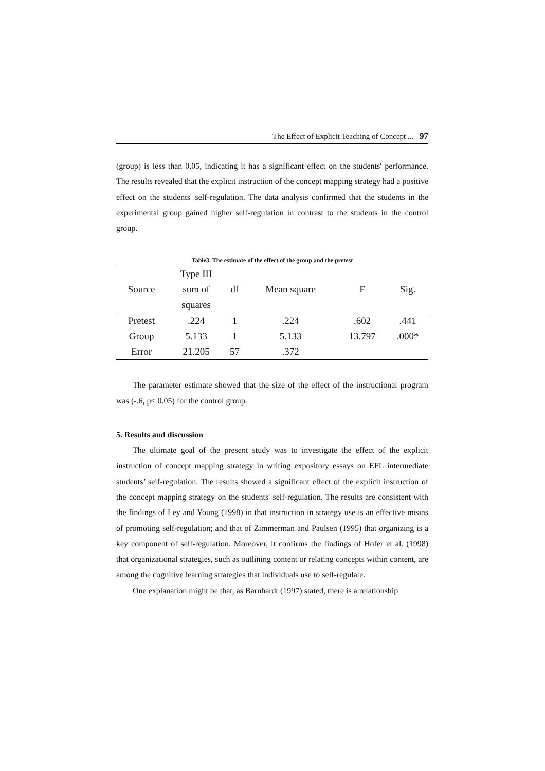The Effect of Explicit Teaching of Concept ... 97
(group) is less than 0.05, indicating it has a significant effect on the students' performance. The results revealed that the explicit instruction of the concept mapping strategy had a positive effect on the students' self-regulation. The data analysis confirmed that the students in the experimental group gained higher self-regulation in contrast to the students in the control group.
Table3. The estimate of the effect of the group and the pretest
| Source | Type III sum of squares | df | Mean square | F | Sig. |
| --- | --- | --- | --- | --- | --- |
| Pretest | .224 | 1 | .224 | .602 | .441 |
| Group | 5.133 | 1 | 5.133 | 13.797 | .000* |
| Error | 21.205 | 57 | .372 | | |
The parameter estimate showed that the size of the effect of the instructional program was (-.6, p< 0.05) for the control group.
5. Results and discussion
The ultimate goal of the present study was to investigate the effect of the explicit instruction of concept mapping strategy in writing expository essays on EFL intermediate students’ self-regulation. The results showed a significant effect of the explicit instruction of the concept mapping strategy on the students' self-regulation. The results are consistent with the findings of Ley and Young (1998) in that instruction in strategy use is an effective means of promoting self-regulation; and that of Zimmerman and Paulsen (1995) that organizing is a key component of self-regulation. Moreover, it confirms the findings of Hofer et al. (1998) that organizational strategies, such as outlining content or relating concepts within content, are among the cognitive learning strategies that individuals use to self-regulate.
One explanation might be that, as Barnhardt (1997) stated, there is a relationship